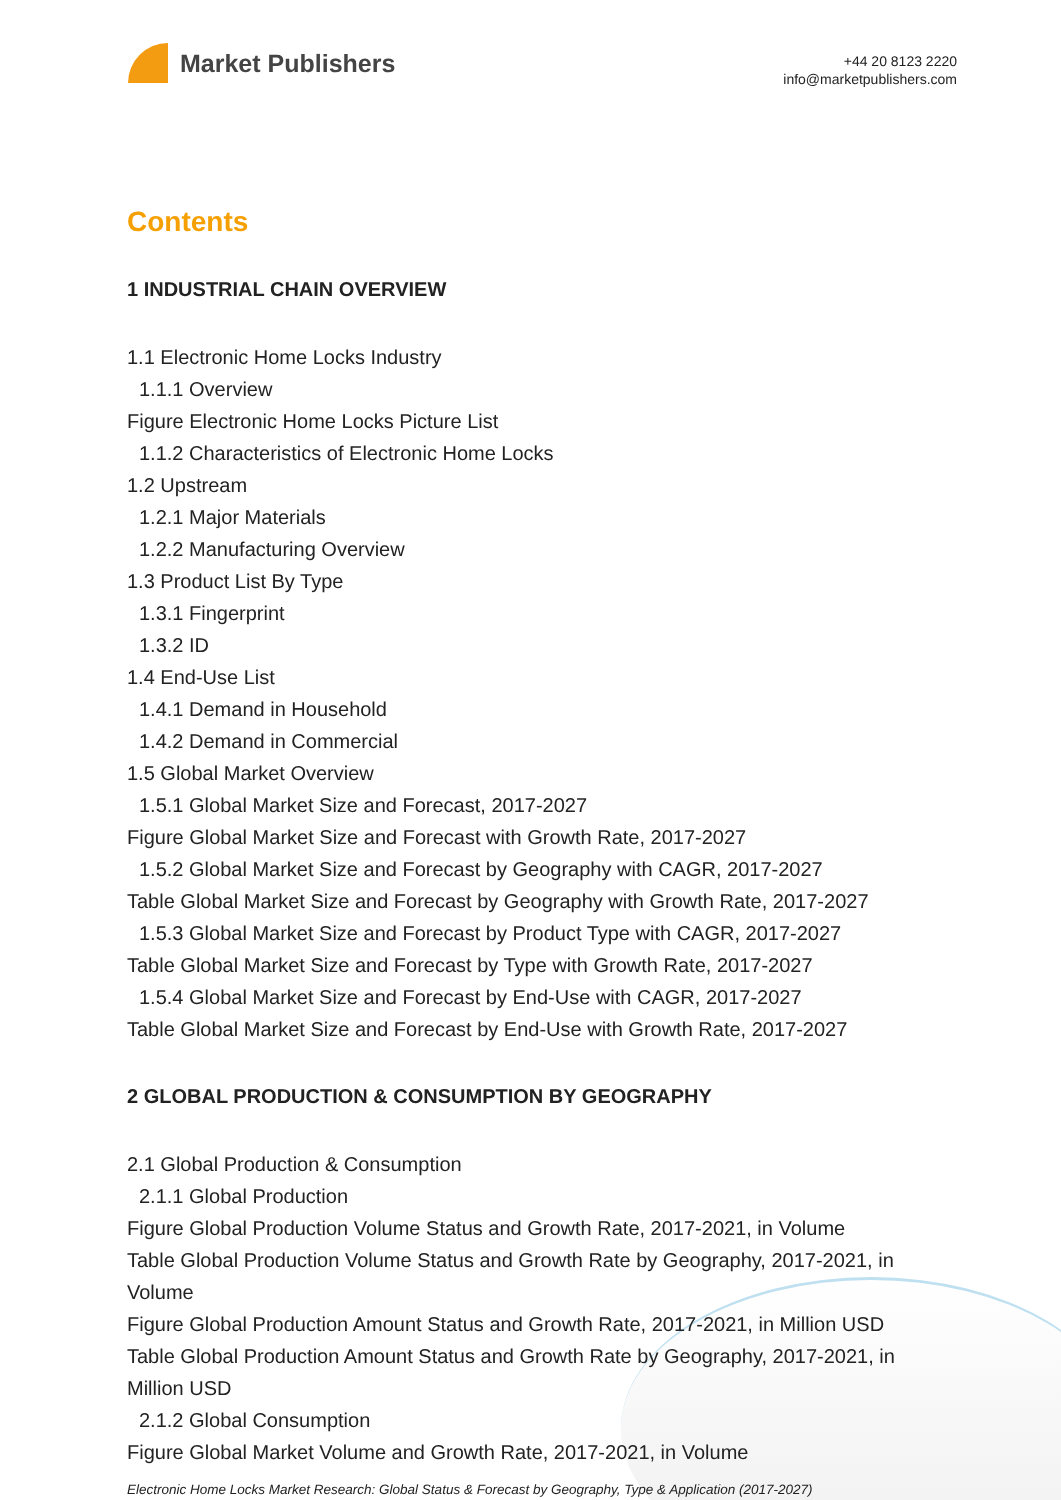Market Publishers
+44 20 8123 2220
info@marketpublishers.com
Contents
1 INDUSTRIAL CHAIN OVERVIEW
1.1 Electronic Home Locks Industry
1.1.1 Overview
Figure Electronic Home Locks Picture List
1.1.2 Characteristics of Electronic Home Locks
1.2 Upstream
1.2.1 Major Materials
1.2.2 Manufacturing Overview
1.3 Product List By Type
1.3.1 Fingerprint
1.3.2 ID
1.4 End-Use List
1.4.1 Demand in Household
1.4.2 Demand in Commercial
1.5 Global Market Overview
1.5.1 Global Market Size and Forecast, 2017-2027
Figure Global Market Size and Forecast with Growth Rate, 2017-2027
1.5.2 Global Market Size and Forecast by Geography with CAGR, 2017-2027
Table Global Market Size and Forecast by Geography with Growth Rate, 2017-2027
1.5.3 Global Market Size and Forecast by Product Type with CAGR, 2017-2027
Table Global Market Size and Forecast by Type with Growth Rate, 2017-2027
1.5.4 Global Market Size and Forecast by End-Use with CAGR, 2017-2027
Table Global Market Size and Forecast by End-Use with Growth Rate, 2017-2027
2 GLOBAL PRODUCTION & CONSUMPTION BY GEOGRAPHY
2.1 Global Production & Consumption
2.1.1 Global Production
Figure Global Production Volume Status and Growth Rate, 2017-2021, in Volume
Table Global Production Volume Status and Growth Rate by Geography, 2017-2021, in Volume
Figure Global Production Amount Status and Growth Rate, 2017-2021, in Million USD
Table Global Production Amount Status and Growth Rate by Geography, 2017-2021, in Million USD
2.1.2 Global Consumption
Figure Global Market Volume and Growth Rate, 2017-2021, in Volume
Electronic Home Locks Market Research: Global Status & Forecast by Geography, Type & Application (2017-2027)